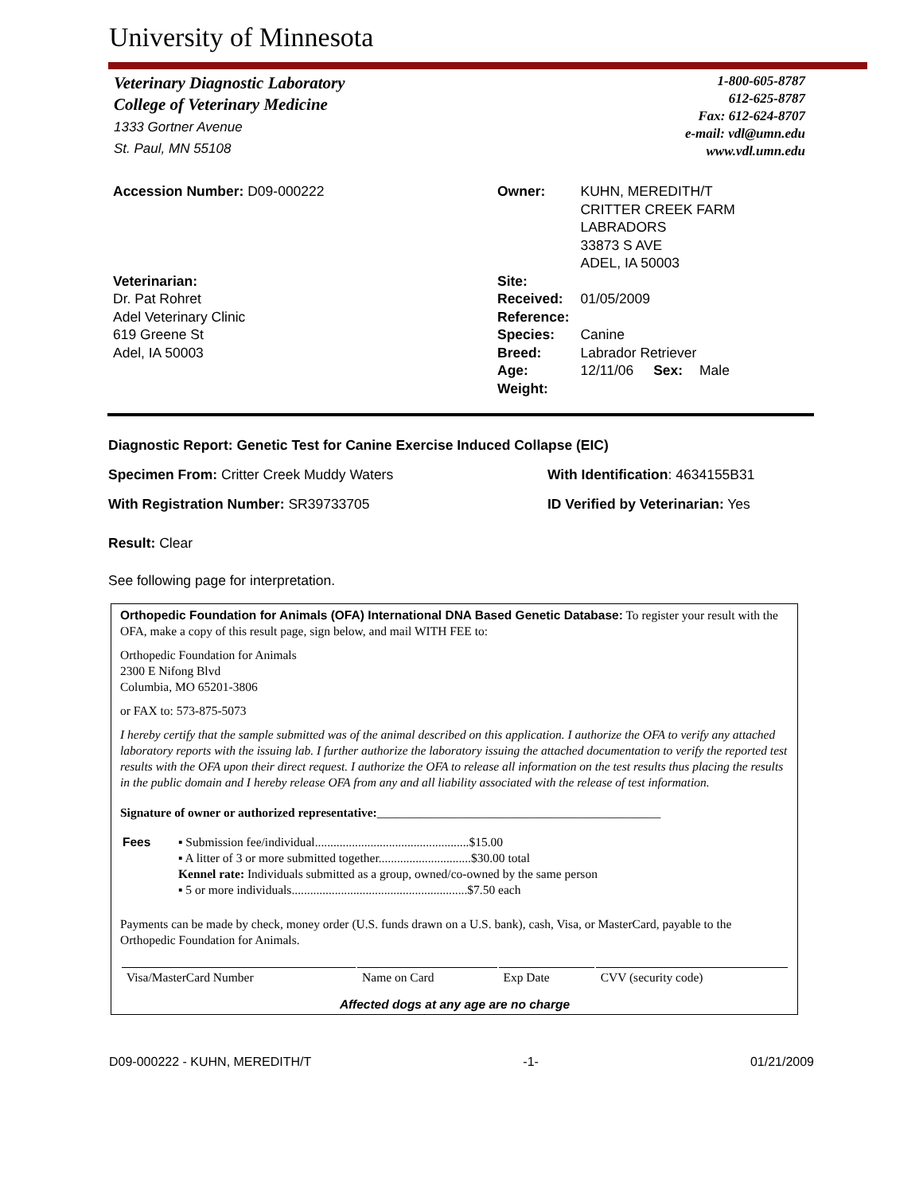University of Minnesota
Veterinary Diagnostic Laboratory
College of Veterinary Medicine
1333 Gortner Avenue
St. Paul, MN 55108
1-800-605-8787
612-625-8787
Fax: 612-624-8707
e-mail: vdl@umn.edu
www.vdl.umn.edu
Accession Number: D09-000222
Veterinarian:
Dr. Pat Rohret
Adel Veterinary Clinic
619 Greene St
Adel, IA 50003
| Owner: | KUHN, MEREDITH/T CRITTER CREEK FARM LABRADORS 33873 S AVE ADEL, IA 50003 | | |
| Site: | | | |
| Received: | 01/05/2009 | | |
| Reference: | | | |
| Species: | Canine | | |
| Breed: | Labrador Retriever | | |
| Age: | 12/11/06 | Sex: | Male |
| Weight: | | | |
Diagnostic Report: Genetic Test for Canine Exercise Induced Collapse (EIC)
Specimen From: Critter Creek Muddy Waters With Identification: 4634155B31
With Registration Number: SR39733705 ID Verified by Veterinarian: Yes
Result: Clear
See following page for interpretation.
Orthopedic Foundation for Animals (OFA) International DNA Based Genetic Database: To register your result with the OFA, make a copy of this result page, sign below, and mail WITH FEE to:
Orthopedic Foundation for Animals
2300 E Nifong Blvd
Columbia, MO 65201-3806
or FAX to: 573-875-5073
I hereby certify that the sample submitted was of the animal described on this application. I authorize the OFA to verify any attached laboratory reports with the issuing lab. I further authorize the laboratory issuing the attached documentation to verify the reported test results with the OFA upon their direct request. I authorize the OFA to release all information on the test results thus placing the results in the public domain and I hereby release OFA from any and all liability associated with the release of test information.
Signature of owner or authorized representative:______________________________________________
| Fees | ▪ Submission fee/individual..................................................$15.00 ▪ A litter of 3 or more submitted together..............................$30.00 total Kennel rate: Individuals submitted as a group, owned/co-owned by the same person ▪ 5 or more individuals.........................................................$7.50 each |
Payments can be made by check, money order (U.S. funds drawn on a U.S. bank), cash, Visa, or MasterCard, payable to the Orthopedic Foundation for Animals.
| Visa/MasterCard Number | Name on Card | Exp Date | CVV (security code) |
Affected dogs at any age are no charge
D09-000222 - KUHN, MEREDITH/T -1- 01/21/2009